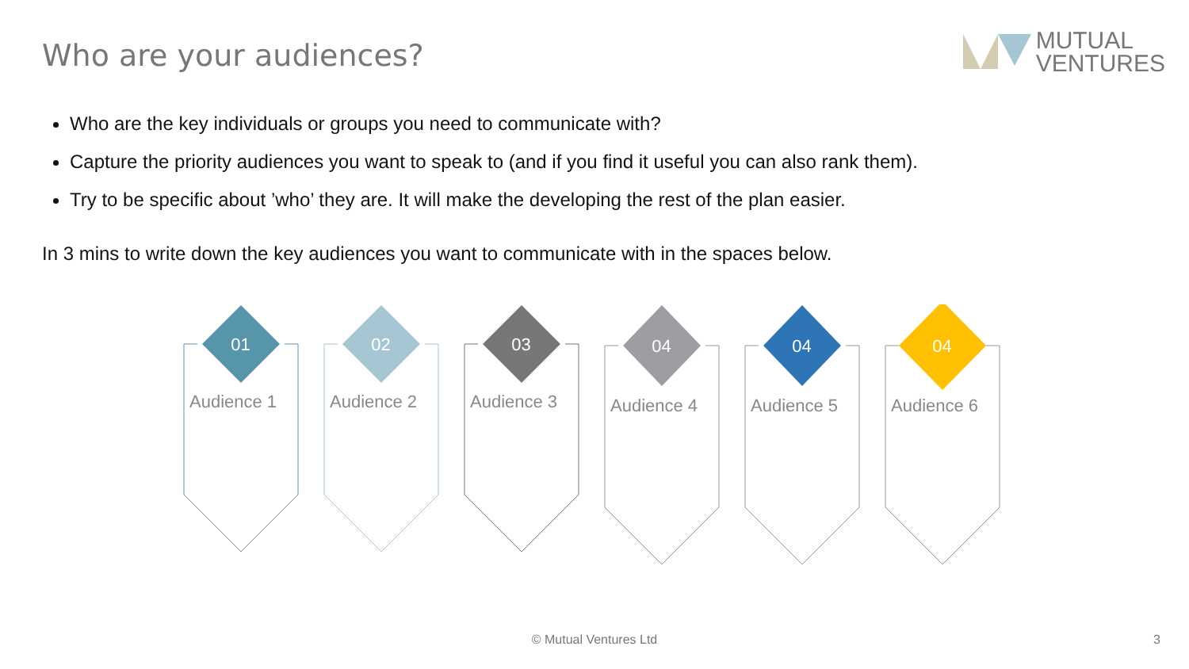Who are your audiences?
MUTUAL
VENTURES
Who are the key individuals or groups you need to communicate with?
Capture the priority audiences you want to speak to (and if you find it useful you can also rank them).
Try to be specific about ’who’ they are. It will make the developing the rest of the plan easier.
In 3 mins to write down the key audiences you want to communicate with in the spaces below.
01
Audience 1
02
Audience 2
03
Audience 3
04
Audience 4
04
Audience 5
04
Audience 6
© Mutual Ventures Ltd 3